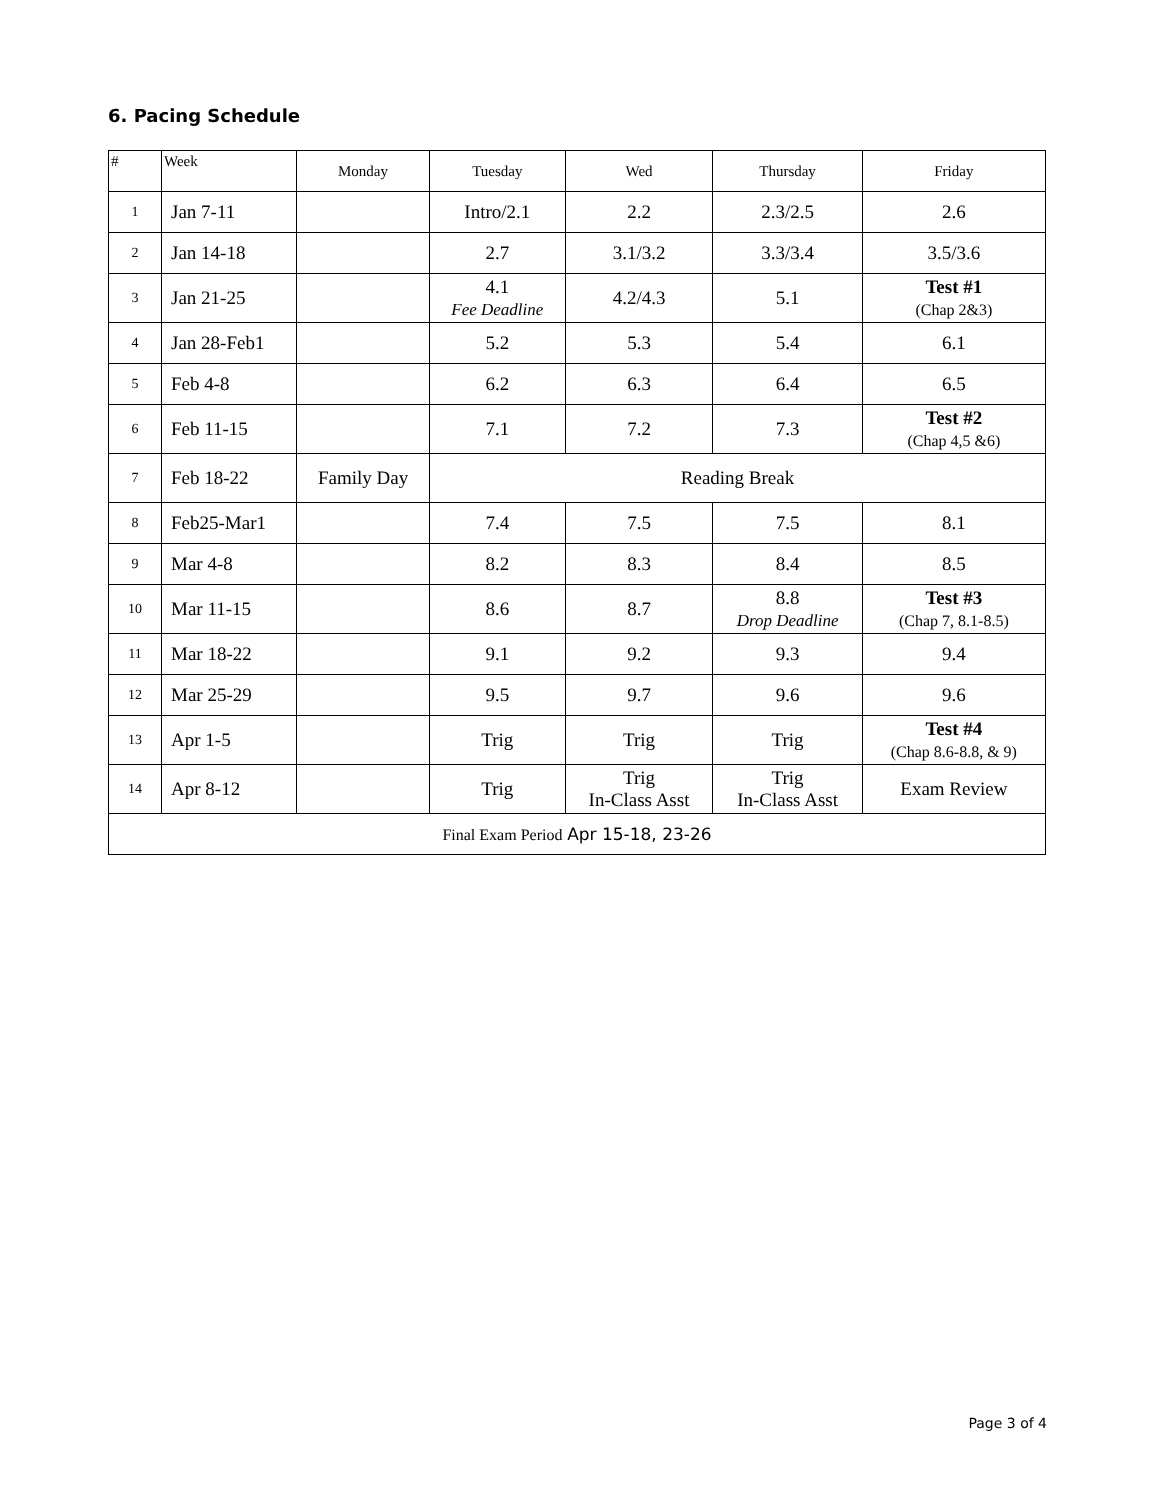6. Pacing Schedule
| # | Week | Monday | Tuesday | Wed | Thursday | Friday |
| --- | --- | --- | --- | --- | --- | --- |
| 1 | Jan 7-11 | | Intro/2.1 | 2.2 | 2.3/2.5 | 2.6 |
| 2 | Jan 14-18 | | 2.7 | 3.1/3.2 | 3.3/3.4 | 3.5/3.6 |
| 3 | Jan 21-25 | | 4.1 Fee Deadline | 4.2/4.3 | 5.1 | Test #1 (Chap 2&3) |
| 4 | Jan 28-Feb1 | | 5.2 | 5.3 | 5.4 | 6.1 |
| 5 | Feb 4-8 | | 6.2 | 6.3 | 6.4 | 6.5 |
| 6 | Feb 11-15 | | 7.1 | 7.2 | 7.3 | Test #2 (Chap 4,5 &6) |
| 7 | Feb 18-22 | Family Day | Reading Break | | | |
| 8 | Feb25-Mar1 | | 7.4 | 7.5 | 7.5 | 8.1 |
| 9 | Mar 4-8 | | 8.2 | 8.3 | 8.4 | 8.5 |
| 10 | Mar 11-15 | | 8.6 | 8.7 | 8.8 Drop Deadline | Test #3 (Chap 7, 8.1-8.5) |
| 11 | Mar 18-22 | | 9.1 | 9.2 | 9.3 | 9.4 |
| 12 | Mar 25-29 | | 9.5 | 9.7 | 9.6 | 9.6 |
| 13 | Apr 1-5 | | Trig | Trig | Trig | Test #4 (Chap 8.6-8.8, & 9) |
| 14 | Apr 8-12 | | Trig | Trig In-Class Asst | Trig In-Class Asst | Exam Review |
| Final Exam Period Apr 15-18, 23-26 | | | | | | |
Page 3 of 4